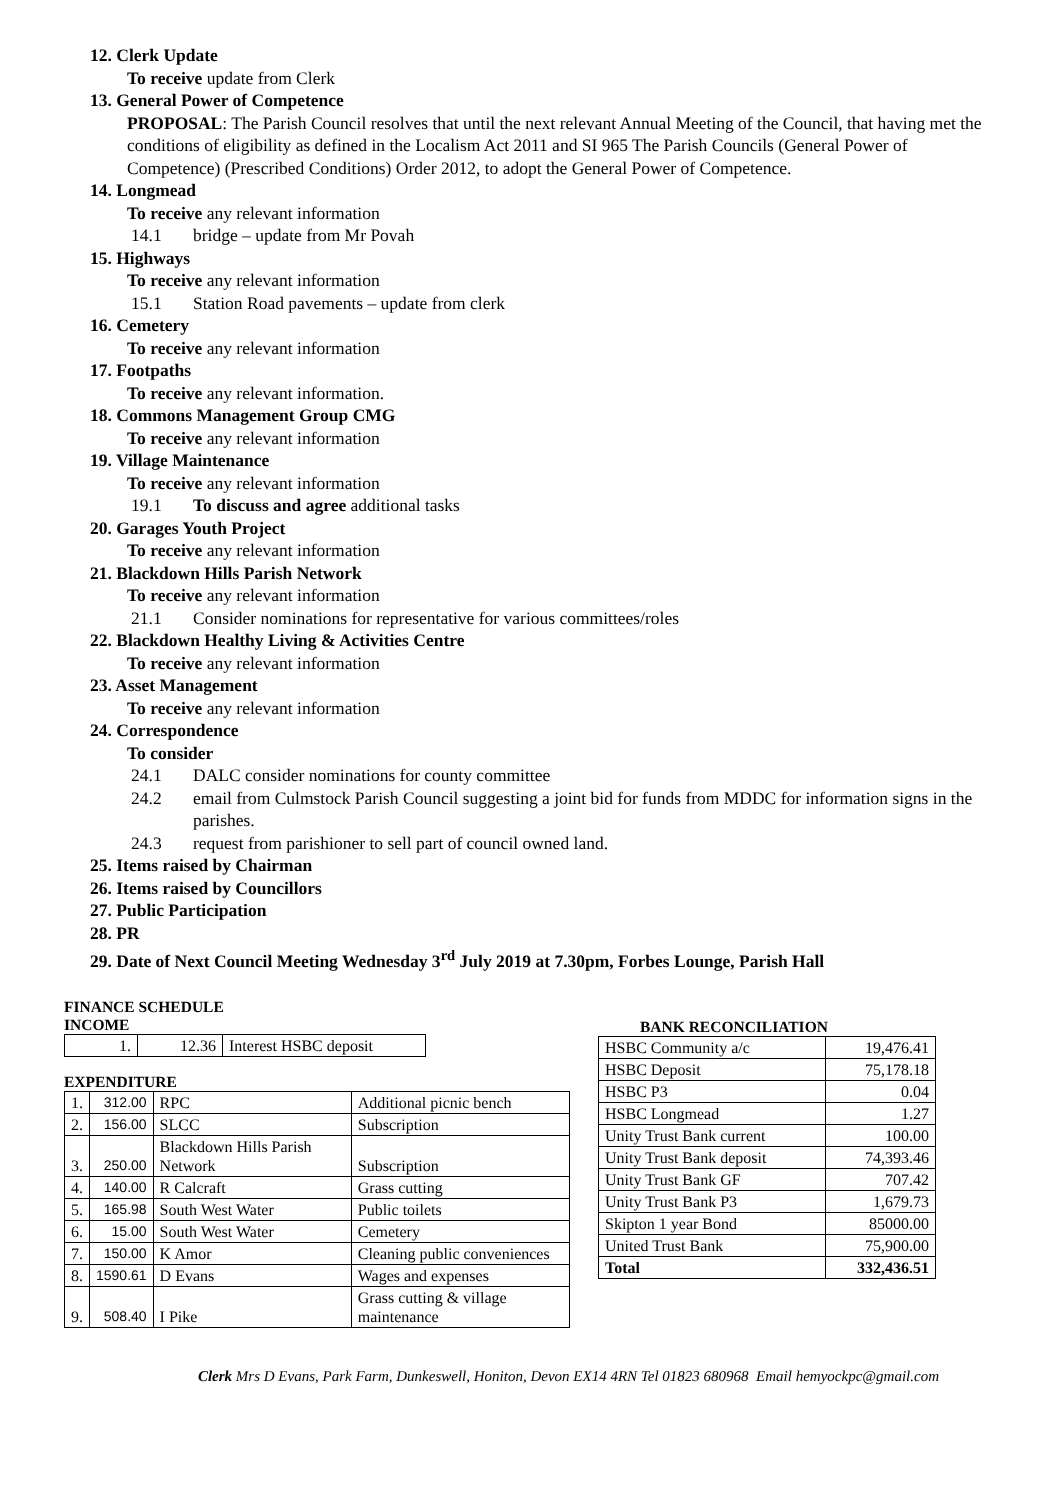12. Clerk Update
To receive update from Clerk
13. General Power of Competence
PROPOSAL: The Parish Council resolves that until the next relevant Annual Meeting of the Council, that having met the conditions of eligibility as defined in the Localism Act 2011 and SI 965 The Parish Councils (General Power of Competence) (Prescribed Conditions) Order 2012, to adopt the General Power of Competence.
14. Longmead
To receive any relevant information
14.1 bridge – update from Mr Povah
15. Highways
To receive any relevant information
15.1 Station Road pavements – update from clerk
16. Cemetery
To receive any relevant information
17. Footpaths
To receive any relevant information.
18. Commons Management Group CMG
To receive any relevant information
19. Village Maintenance
To receive any relevant information
19.1 To discuss and agree additional tasks
20. Garages Youth Project
To receive any relevant information
21. Blackdown Hills Parish Network
To receive any relevant information
21.1 Consider nominations for representative for various committees/roles
22. Blackdown Healthy Living & Activities Centre
To receive any relevant information
23. Asset Management
To receive any relevant information
24. Correspondence
To consider
24.1 DALC consider nominations for county committee
24.2 email from Culmstock Parish Council suggesting a joint bid for funds from MDDC for information signs in the parishes.
24.3 request from parishioner to sell part of council owned land.
25. Items raised by Chairman
26. Items raised by Councillors
27. Public Participation
28. PR
29. Date of Next Council Meeting Wednesday 3<sup>rd</sup> July 2019 at 7.30pm, Forbes Lounge, Parish Hall
FINANCE SCHEDULE
INCOME
| 1. | 12.36 | Interest HSBC deposit |
EXPENDITURE
| 1. | 312.00 | RPC | Additional picnic bench |
| 2. | 156.00 | SLCC | Subscription |
| 3. | 250.00 | Blackdown Hills Parish Network | Subscription |
| 4. | 140.00 | R Calcraft | Grass cutting |
| 5. | 165.98 | South West Water | Public toilets |
| 6. | 15.00 | South West Water | Cemetery |
| 7. | 150.00 | K Amor | Cleaning public conveniences |
| 8. | 1590.61 | D Evans | Wages and expenses |
| 9. | 508.40 | I Pike | Grass cutting & village maintenance |
BANK RECONCILIATION
| HSBC Community a/c | 19,476.41 |
| HSBC Deposit | 75,178.18 |
| HSBC P3 | 0.04 |
| HSBC Longmead | 1.27 |
| Unity Trust Bank current | 100.00 |
| Unity Trust Bank deposit | 74,393.46 |
| Unity Trust Bank GF | 707.42 |
| Unity Trust Bank P3 | 1,679.73 |
| Skipton 1 year Bond | 85000.00 |
| United Trust Bank | 75,900.00 |
| Total | 332,436.51 |
Clerk Mrs D Evans, Park Farm, Dunkeswell, Honiton, Devon EX14 4RN Tel 01823 680968 Email hemyockpc@gmail.com